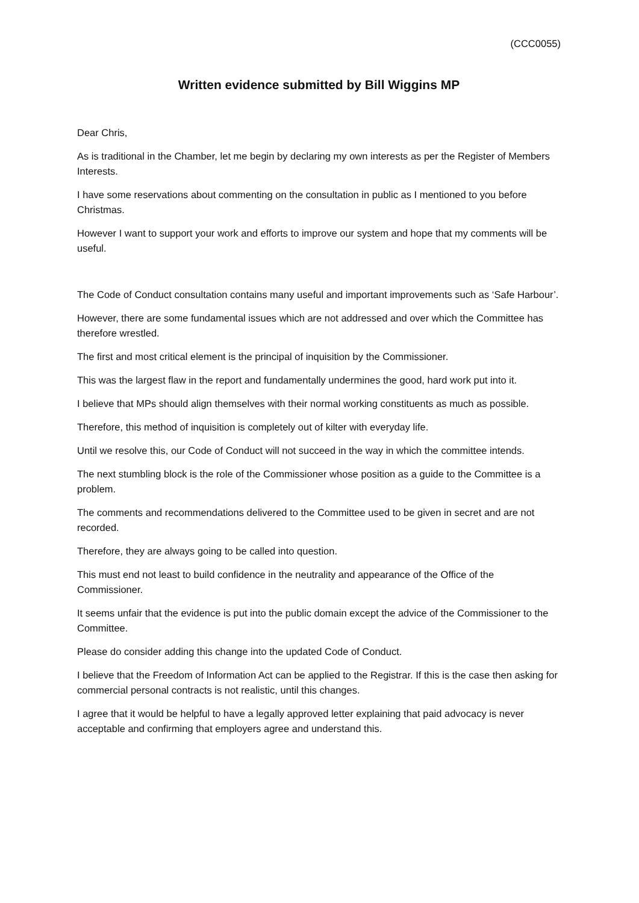(CCC0055)
Written evidence submitted by Bill Wiggins MP
Dear Chris,
As is traditional in the Chamber, let me begin by declaring my own interests as per the Register of Members Interests.
I have some reservations about commenting on the consultation in public as I mentioned to you before Christmas.
However I want to support your work and efforts to improve our system and hope that my comments will be useful.
The Code of Conduct consultation contains many useful and important improvements such as ‘Safe Harbour’.
However, there are some fundamental issues which are not addressed and over which the Committee has therefore wrestled.
The first and most critical element is the principal of inquisition by the Commissioner.
This was the largest flaw in the report and fundamentally undermines the good, hard work put into it.
I believe that MPs should align themselves with their normal working constituents as much as possible.
Therefore, this method of inquisition is completely out of kilter with everyday life.
Until we resolve this, our Code of Conduct will not succeed in the way in which the committee intends.
The next stumbling block is the role of the Commissioner whose position as a guide to the Committee is a problem.
The comments and recommendations delivered to the Committee used to be given in secret and are not recorded.
Therefore, they are always going to be called into question.
This must end not least to build confidence in the neutrality and appearance of the Office of the Commissioner.
It seems unfair that the evidence is put into the public domain except the advice of the Commissioner to the Committee.
Please do consider adding this change into the updated Code of Conduct.
I believe that the Freedom of Information Act can be applied to the Registrar. If this is the case then asking for commercial personal contracts is not realistic, until this changes.
I agree that it would be helpful to have a legally approved letter explaining that paid advocacy is never acceptable and confirming that employers agree and understand this.